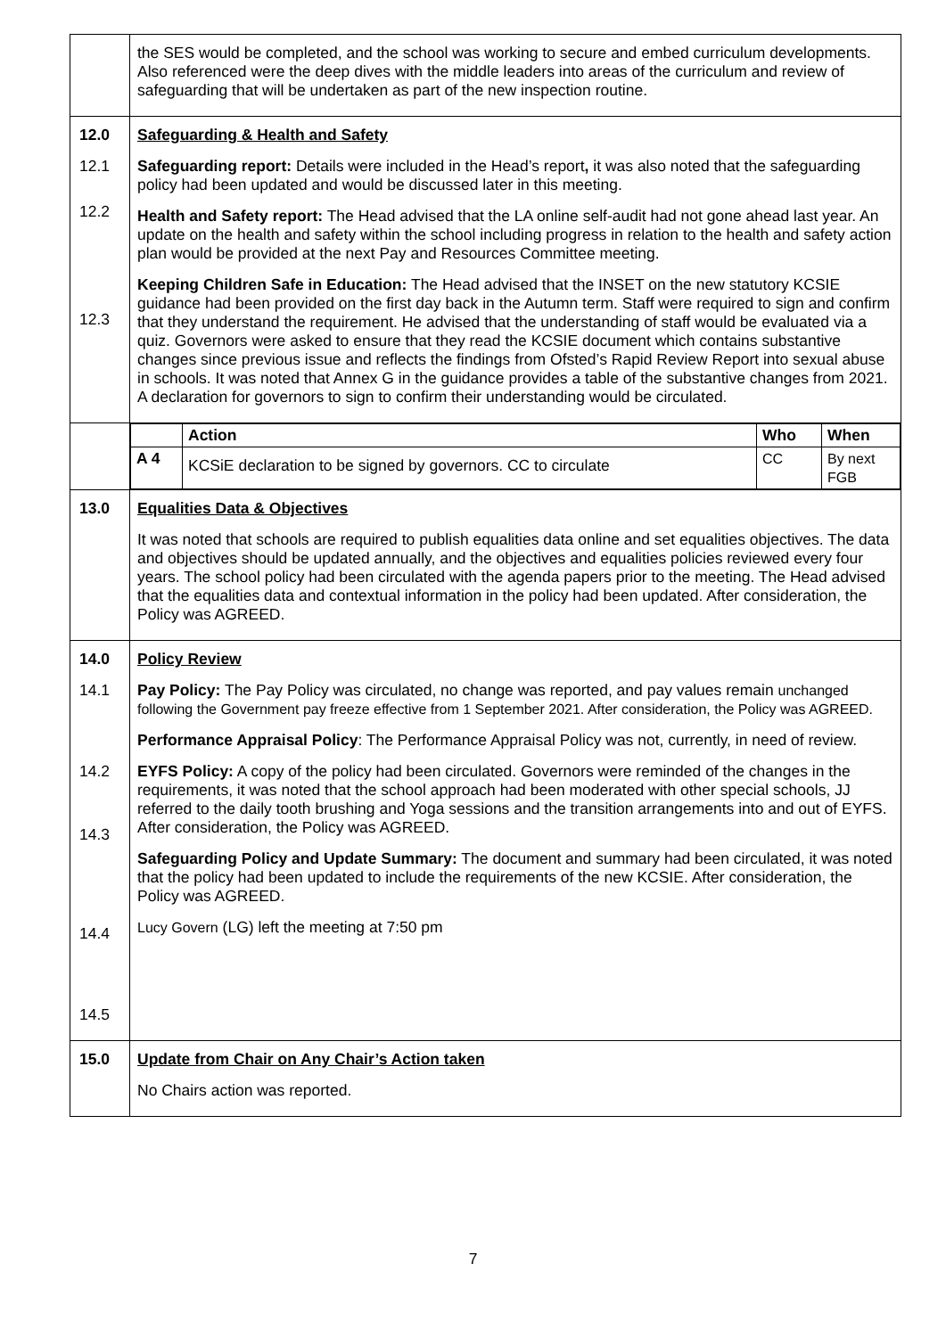| | the SES would be completed, and the school was working to secure and embed curriculum developments. Also referenced were the deep dives with the middle leaders into areas of the curriculum and review of safeguarding that will be undertaken as part of the new inspection routine. |
| 12.0 12.1 12.2 12.3 | Safeguarding & Health and Safety Safeguarding report: Details were included in the Head’s report , it was also noted that the safeguarding policy had been updated and would be discussed later in this meeting. Health and Safety report: The Head advised that the LA online self-audit had not gone ahead last year. An update on the health and safety within the school including progress in relation to the health and safety action plan would be provided at the next Pay and Resources Committee meeting. Keeping Children Safe in Education: The Head advised that the INSET on the new statutory KCSIE guidance had been provided on the first day back in the Autumn term. Staff were required to sign and confirm that they understand the requirement. He advised that the understanding of staff would be evaluated via a quiz. Governors were asked to ensure that they read the KCSIE document which contains substantive changes since previous issue and reflects the findings from Ofsted’s Rapid Review Report into sexual abuse in schools. It was noted that Annex G in the guidance provides a table of the substantive changes from 2021. A declaration for governors to sign to confirm their understanding would be circulated. |
| | / / Action / Who / When / / --- / --- / --- / --- / / A 4 / KCSiE declaration to be signed by governors. CC to circulate / CC / By next FGB / |
| 13.0 | Equalities Data & Objectives It was noted that schools are required to publish equalities data online and set equalities objectives. The data and objectives should be updated annually, and the objectives and equalities policies reviewed every four years. The school policy had been circulated with the agenda papers prior to the meeting. The Head advised that the equalities data and contextual information in the policy had been updated. After consideration, the Policy was AGREED. |
| 14.0 14.1 14.2 14.3 14.4 14.5 | Policy Review Pay Policy: The Pay Policy was circulated, no change was reported, and pay values remain unchanged following the Government pay freeze effective from 1 September 2021. After consideration, the Policy was AGREED. Performance Appraisal Policy : The Performance Appraisal Policy was not, currently, in need of review. EYFS Policy: A copy of the policy had been circulated. Governors were reminded of the changes in the requirements, it was noted that the school approach had been moderated with other special schools, JJ referred to the daily tooth brushing and Yoga sessions and the transition arrangements into and out of EYFS. After consideration, the Policy was AGREED. Safeguarding Policy and Update Summary: The document and summary had been circulated, it was noted that the policy had been updated to include the requirements of the new KCSIE. After consideration, the Policy was AGREED. Lucy Govern (LG) left the meeting at 7:50 pm |
| 15.0 | Update from Chair on Any Chair’s Action taken No Chairs action was reported. |
7